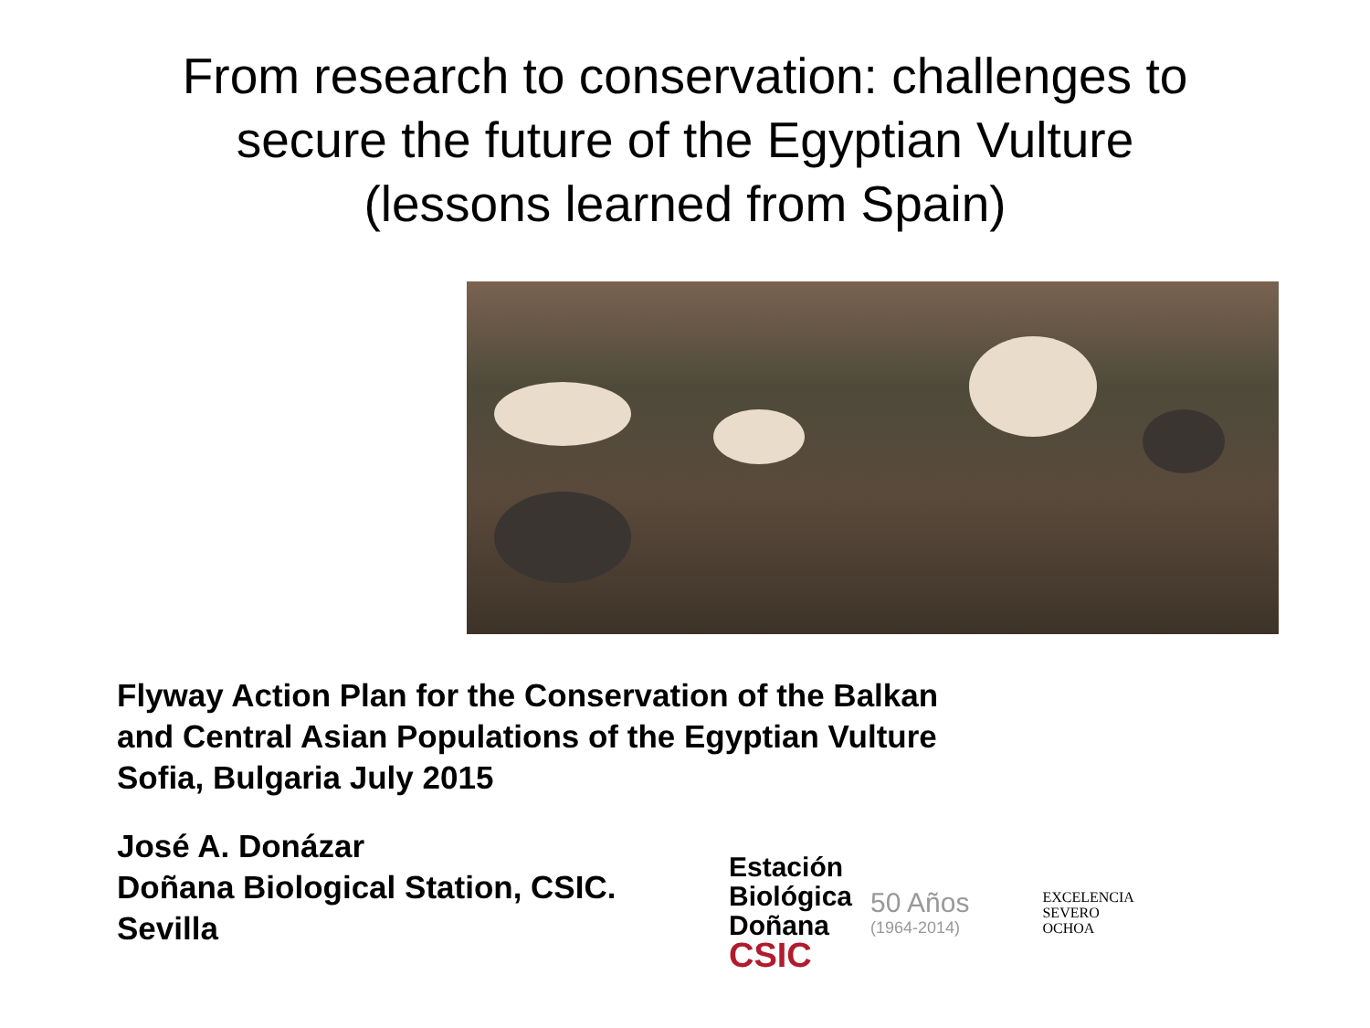From research to conservation: challenges to
secure the future of the Egyptian Vulture
(lessons learned from Spain)
Flyway Action Plan for the Conservation of the Balkan
and Central Asian Populations of the Egyptian Vulture
Sofia, Bulgaria July 2015
José A. Donázar
Doñana Biological Station, CSIC.
Sevilla
Estación
Biológica
Doñana
CSIC
50 Años
(1964-2014)
EXCELENCIA
SEVERO
OCHOA